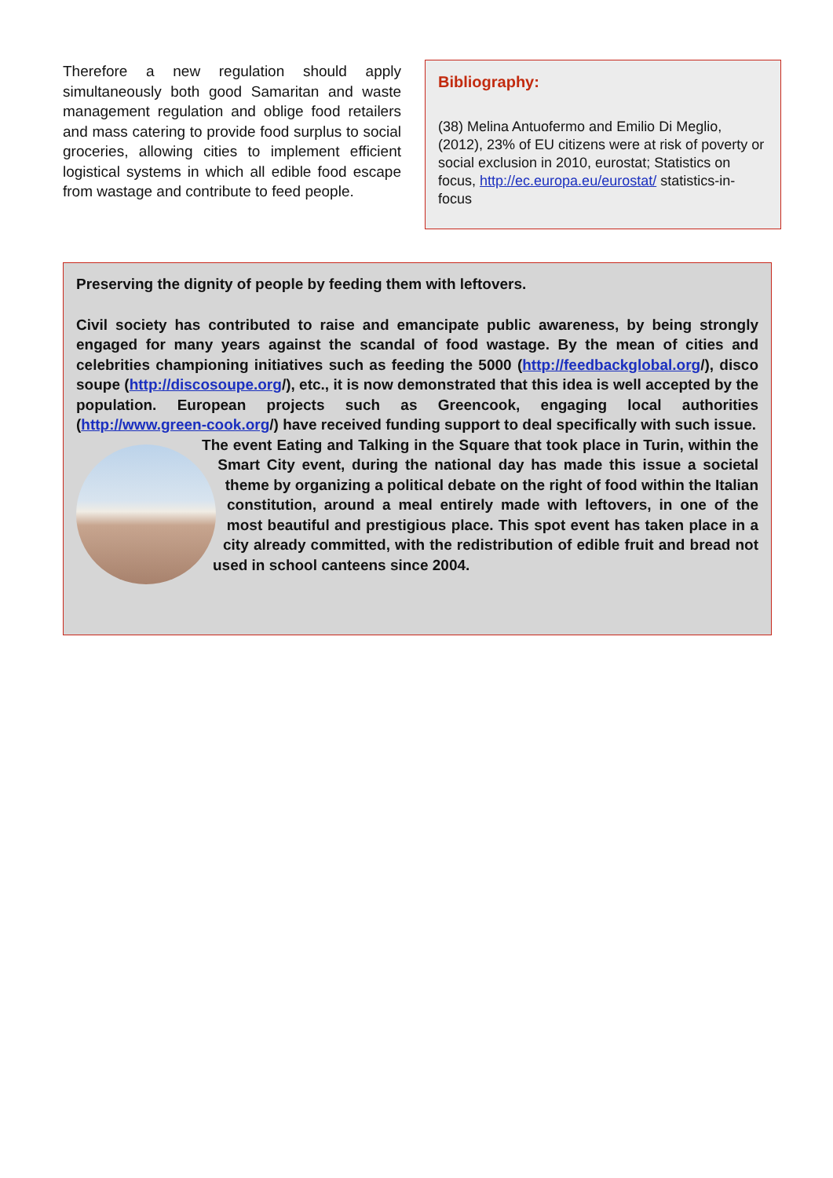Therefore a new regulation should apply simultaneously both good Samaritan and waste management regulation and oblige food retailers and mass catering to provide food surplus to social groceries, allowing cities to implement efficient logistical systems in which all edible food escape from wastage and contribute to feed people.
Bibliography:
(38) Melina Antuofermo and Emilio Di Meglio, (2012), 23% of EU citizens were at risk of poverty or social exclusion in 2010, eurostat; Statistics on focus, http://ec.europa.eu/eurostat/ statistics-in-focus
Preserving the dignity of people by feeding them with leftovers.
Civil society has contributed to raise and emancipate public awareness, by being strongly engaged for many years against the scandal of food wastage. By the mean of cities and celebrities championing initiatives such as feeding the 5000 (http://feedbackglobal.org/), disco soupe (http://discosoupe.org/), etc., it is now demonstrated that this idea is well accepted by the population. European projects such as Greencook, engaging local authorities (http://www.green-cook.org/) have received funding support to deal specifically with such issue.
The event Eating and Talking in the Square that took place in Turin, within the Smart City event, during the national day has made this issue a societal theme by organizing a political debate on the right of food within the Italian constitution, around a meal entirely made with leftovers, in one of the most beautiful and prestigious place. This spot event has taken place in a city already committed, with the redistribution of edible fruit and bread not used in school canteens since 2004.